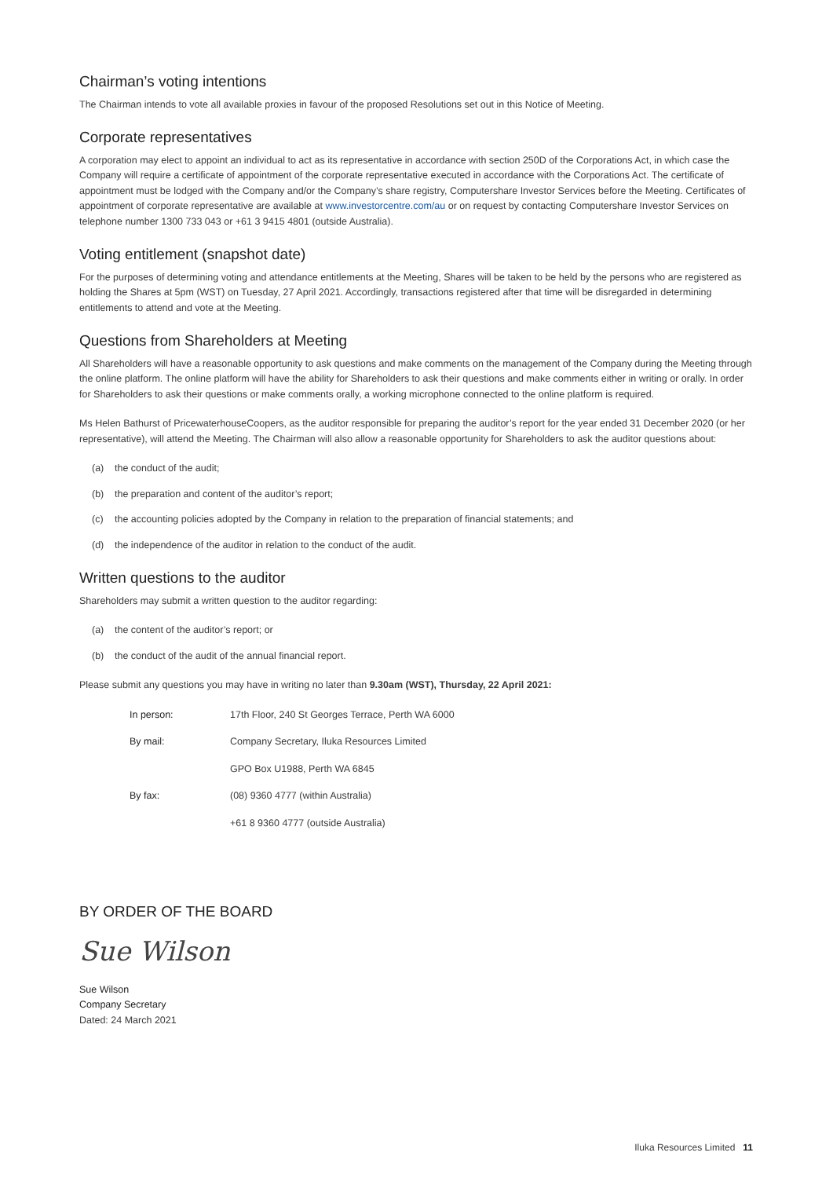Chairman’s voting intentions
The Chairman intends to vote all available proxies in favour of the proposed Resolutions set out in this Notice of Meeting.
Corporate representatives
A corporation may elect to appoint an individual to act as its representative in accordance with section 250D of the Corporations Act, in which case the Company will require a certificate of appointment of the corporate representative executed in accordance with the Corporations Act. The certificate of appointment must be lodged with the Company and/or the Company’s share registry, Computershare Investor Services before the Meeting. Certificates of appointment of corporate representative are available at www.investorcentre.com/au or on request by contacting Computershare Investor Services on telephone number 1300 733 043 or +61 3 9415 4801 (outside Australia).
Voting entitlement (snapshot date)
For the purposes of determining voting and attendance entitlements at the Meeting, Shares will be taken to be held by the persons who are registered as holding the Shares at 5pm (WST) on Tuesday, 27 April 2021. Accordingly, transactions registered after that time will be disregarded in determining entitlements to attend and vote at the Meeting.
Questions from Shareholders at Meeting
All Shareholders will have a reasonable opportunity to ask questions and make comments on the management of the Company during the Meeting through the online platform. The online platform will have the ability for Shareholders to ask their questions and make comments either in writing or orally. In order for Shareholders to ask their questions or make comments orally, a working microphone connected to the online platform is required.
Ms Helen Bathurst of PricewaterhouseCoopers, as the auditor responsible for preparing the auditor’s report for the year ended 31 December 2020 (or her representative), will attend the Meeting. The Chairman will also allow a reasonable opportunity for Shareholders to ask the auditor questions about:
(a) the conduct of the audit;
(b) the preparation and content of the auditor’s report;
(c) the accounting policies adopted by the Company in relation to the preparation of financial statements; and
(d) the independence of the auditor in relation to the conduct of the audit.
Written questions to the auditor
Shareholders may submit a written question to the auditor regarding:
(a) the content of the auditor’s report; or
(b) the conduct of the audit of the annual financial report.
Please submit any questions you may have in writing no later than 9.30am (WST), Thursday, 22 April 2021:
| In person: | 17th Floor, 240 St Georges Terrace, Perth WA 6000 |
| By mail: | Company Secretary, Iluka Resources Limited |
| | GPO Box U1988, Perth WA 6845 |
| By fax: | (08) 9360 4777 (within Australia) |
| | +61 8 9360 4777 (outside Australia) |
BY ORDER OF THE BOARD
Sue Wilson
Sue Wilson
Company Secretary
Dated: 24 March 2021
Iluka Resources Limited 11